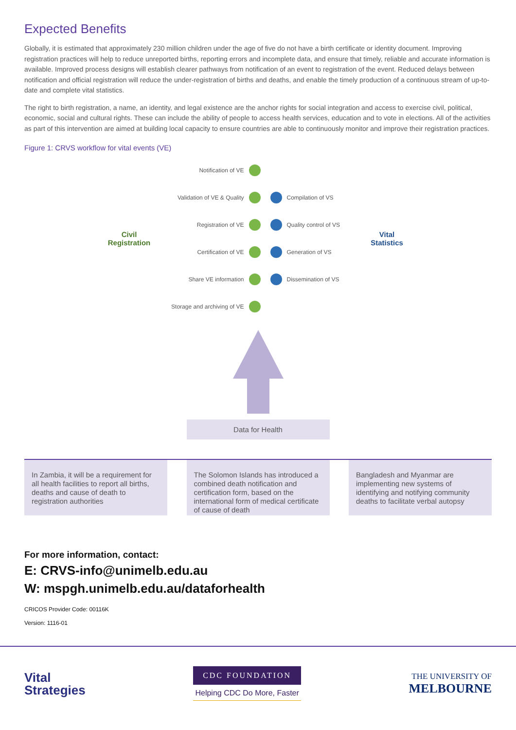Expected Benefits
Globally, it is estimated that approximately 230 million children under the age of five do not have a birth certificate or identity document. Improving registration practices will help to reduce unreported births, reporting errors and incomplete data, and ensure that timely, reliable and accurate information is available. Improved process designs will establish clearer pathways from notification of an event to registration of the event. Reduced delays between notification and official registration will reduce the under-registration of births and deaths, and enable the timely production of a continuous stream of up-to-date and complete vital statistics.
The right to birth registration, a name, an identity, and legal existence are the anchor rights for social integration and access to exercise civil, political, economic, social and cultural rights. These can include the ability of people to access health services, education and to vote in elections. All of the activities as part of this intervention are aimed at building local capacity to ensure countries are able to continuously monitor and improve their registration practices.
Figure 1: CRVS workflow for vital events (VE)
Civil
Registration
Notification of VE
Validation of VE & Quality
Registration of VE
Certification of VE
Share VE information
Storage and archiving of VE
Compilation of VS
Quality control of VS
Generation of VS
Dissemination of VS
Vital
Statistics
Data for Health
In Zambia, it will be a requirement for all health facilities to report all births, deaths and cause of death to registration authorities
The Solomon Islands has introduced a combined death notification and certification form, based on the international form of medical certificate of cause of death
Bangladesh and Myanmar are implementing new systems of identifying and notifying community deaths to facilitate verbal autopsy
For more information, contact:
E: CRVS-info@unimelb.edu.au
W: mspgh.unimelb.edu.au/dataforhealth
CRICOS Provider Code: 00116K
Version: 1116-01
Vital
Strategies
CDC FOUNDATION
Helping CDC Do More, Faster
THE UNIVERSITY OF
MELBOURNE